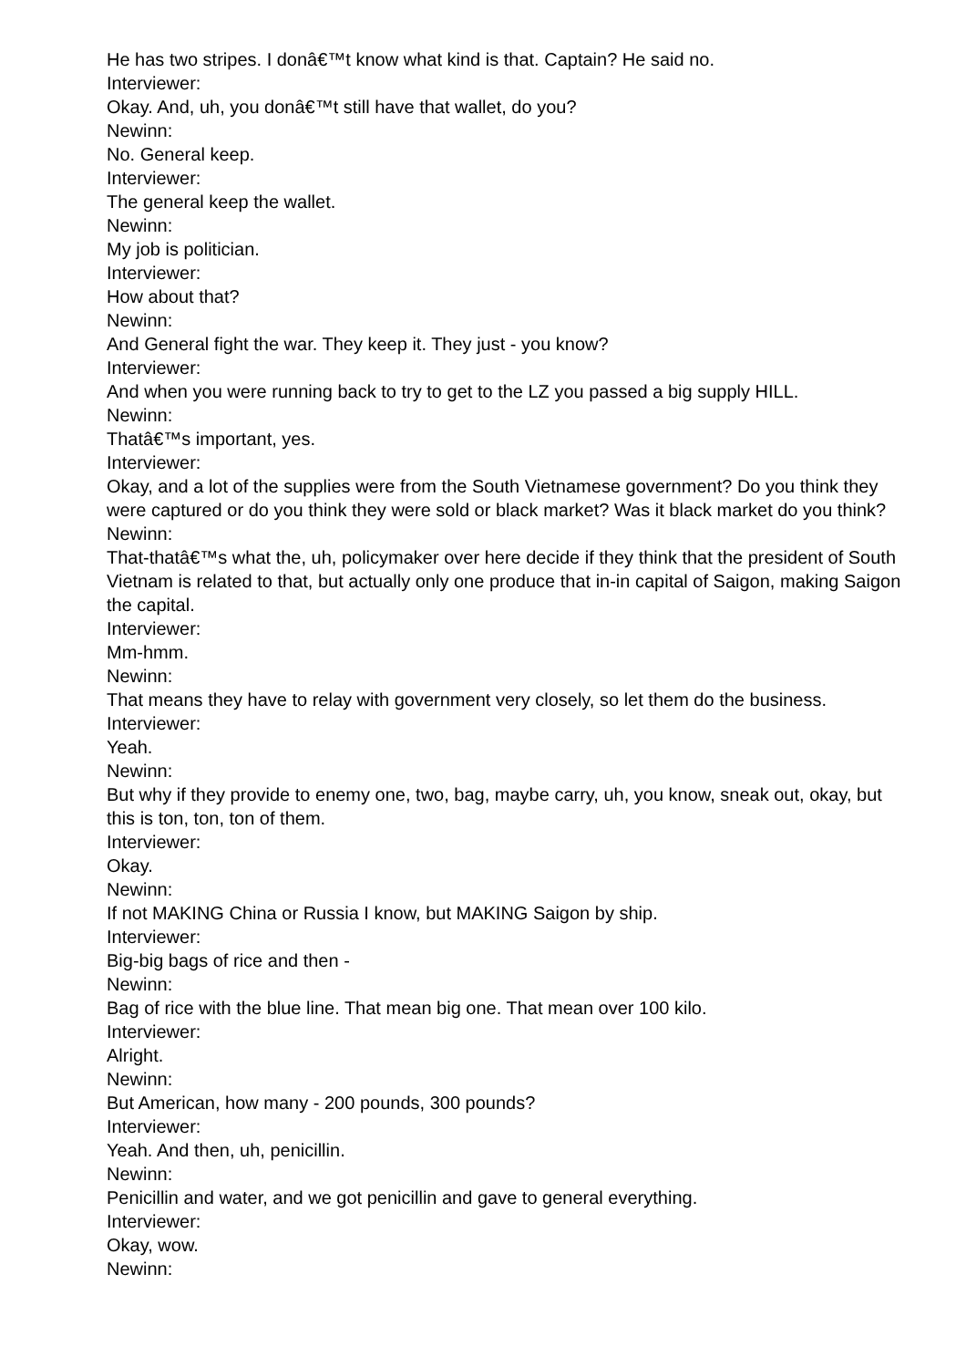He has two stripes. I donâ€™t know what kind is that. Captain? He said no.
Interviewer:
Okay. And, uh, you donâ€™t still have that wallet, do you?
Newinn:
No. General keep.
Interviewer:
The general keep the wallet.
Newinn:
My job is politician.
Interviewer:
How about that?
Newinn:
And General fight the war. They keep it. They just - you know?
Interviewer:
And when you were running back to try to get to the LZ you passed a big supply HILL.
Newinn:
Thatâ€™s important, yes.
Interviewer:
Okay, and a lot of the supplies were from the South Vietnamese government? Do you think they were captured or do you think they were sold or black market? Was it black market do you think?
Newinn:
That-thatâ€™s what the, uh, policymaker over here decide if they think that the president of South Vietnam is related to that, but actually only one produce that in-in capital of Saigon, making Saigon the capital.
Interviewer:
Mm-hmm.
Newinn:
That means they have to relay with government very closely, so let them do the business.
Interviewer:
Yeah.
Newinn:
But why if they provide to enemy one, two, bag, maybe carry, uh, you know, sneak out, okay, but this is ton, ton, ton of them.
Interviewer:
Okay.
Newinn:
If not MAKING China or Russia I know, but MAKING Saigon by ship.
Interviewer:
Big-big bags of rice and then -
Newinn:
Bag of rice with the blue line. That mean big one. That mean over 100 kilo.
Interviewer:
Alright.
Newinn:
But American, how many - 200 pounds, 300 pounds?
Interviewer:
Yeah. And then, uh, penicillin.
Newinn:
Penicillin and water, and we got penicillin and gave to general everything.
Interviewer:
Okay, wow.
Newinn: